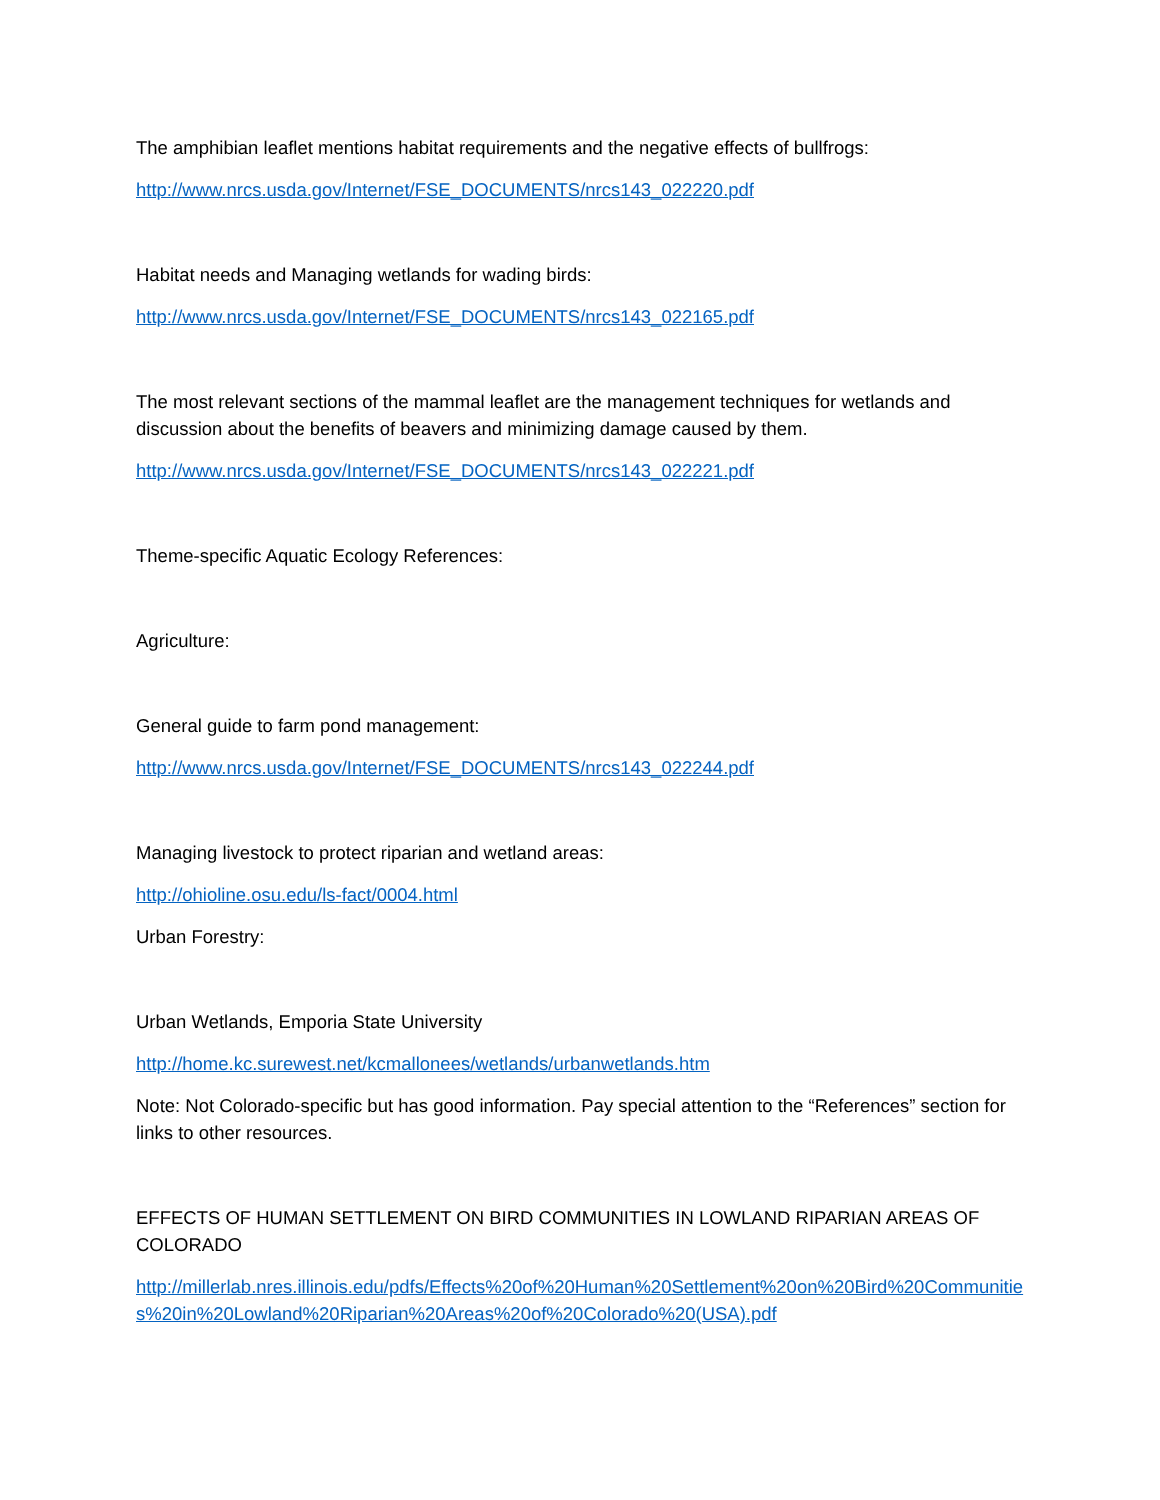The amphibian leaflet mentions habitat requirements and the negative effects of bullfrogs:
http://www.nrcs.usda.gov/Internet/FSE_DOCUMENTS/nrcs143_022220.pdf
Habitat needs and Managing wetlands for wading birds:
http://www.nrcs.usda.gov/Internet/FSE_DOCUMENTS/nrcs143_022165.pdf
The most relevant sections of the mammal leaflet are the management techniques for wetlands and discussion about the benefits of beavers and minimizing damage caused by them.
http://www.nrcs.usda.gov/Internet/FSE_DOCUMENTS/nrcs143_022221.pdf
Theme-specific Aquatic Ecology References:
Agriculture:
General guide to farm pond management:
http://www.nrcs.usda.gov/Internet/FSE_DOCUMENTS/nrcs143_022244.pdf
Managing livestock to protect riparian and wetland areas:
http://ohioline.osu.edu/ls-fact/0004.html
Urban Forestry:
Urban Wetlands, Emporia State University
http://home.kc.surewest.net/kcmallonees/wetlands/urbanwetlands.htm
Note: Not Colorado-specific but has good information. Pay special attention to the “References” section for links to other resources.
EFFECTS OF HUMAN SETTLEMENT ON BIRD COMMUNITIES IN LOWLAND RIPARIAN AREAS OF COLORADO
http://millerlab.nres.illinois.edu/pdfs/Effects%20of%20Human%20Settlement%20on%20Bird%20Communities%20in%20Lowland%20Riparian%20Areas%20of%20Colorado%20(USA).pdf